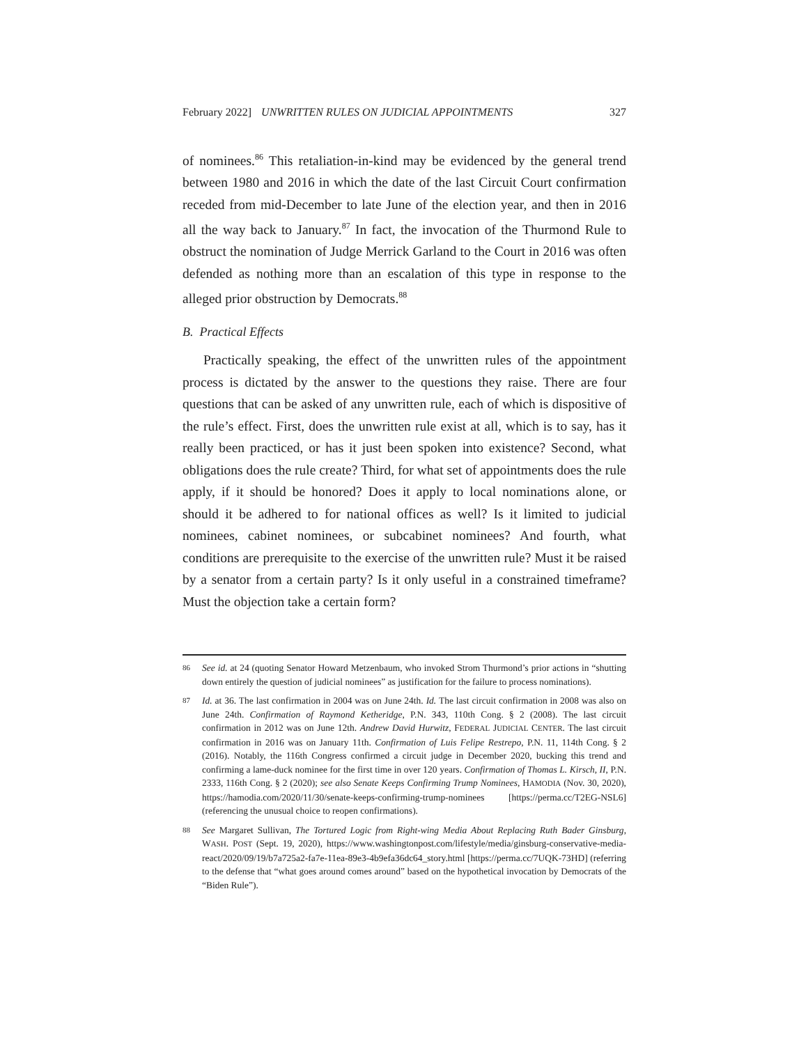February 2022] UNWRITTEN RULES ON JUDICIAL APPOINTMENTS 327
of nominees.<sup>86</sup> This retaliation-in-kind may be evidenced by the general trend between 1980 and 2016 in which the date of the last Circuit Court confirmation receded from mid-December to late June of the election year, and then in 2016 all the way back to January.<sup>87</sup> In fact, the invocation of the Thurmond Rule to obstruct the nomination of Judge Merrick Garland to the Court in 2016 was often defended as nothing more than an escalation of this type in response to the alleged prior obstruction by Democrats.<sup>88</sup>
B. Practical Effects
Practically speaking, the effect of the unwritten rules of the appointment process is dictated by the answer to the questions they raise. There are four questions that can be asked of any unwritten rule, each of which is dispositive of the rule’s effect. First, does the unwritten rule exist at all, which is to say, has it really been practiced, or has it just been spoken into existence? Second, what obligations does the rule create? Third, for what set of appointments does the rule apply, if it should be honored? Does it apply to local nominations alone, or should it be adhered to for national offices as well? Is it limited to judicial nominees, cabinet nominees, or subcabinet nominees? And fourth, what conditions are prerequisite to the exercise of the unwritten rule? Must it be raised by a senator from a certain party? Is it only useful in a constrained timeframe? Must the objection take a certain form?
86 See id. at 24 (quoting Senator Howard Metzenbaum, who invoked Strom Thurmond’s prior actions in “shutting down entirely the question of judicial nominees” as justification for the failure to process nominations).
87 Id. at 36. The last confirmation in 2004 was on June 24th. Id. The last circuit confirmation in 2008 was also on June 24th. Confirmation of Raymond Ketheridge, P.N. 343, 110th Cong. § 2 (2008). The last circuit confirmation in 2012 was on June 12th. Andrew David Hurwitz, FEDERAL JUDICIAL CENTER. The last circuit confirmation in 2016 was on January 11th. Confirmation of Luis Felipe Restrepo, P.N. 11, 114th Cong. § 2 (2016). Notably, the 116th Congress confirmed a circuit judge in December 2020, bucking this trend and confirming a lame-duck nominee for the first time in over 120 years. Confirmation of Thomas L. Kirsch, II, P.N. 2333, 116th Cong. § 2 (2020); see also Senate Keeps Confirming Trump Nominees, HAMODIA (Nov. 30, 2020), https://hamodia.com/2020/11/30/senate-keeps-confirming-trump-nominees [https://perma.cc/T2EG-NSL6] (referencing the unusual choice to reopen confirmations).
88 See Margaret Sullivan, The Tortured Logic from Right-wing Media About Replacing Ruth Bader Ginsburg, WASH. POST (Sept. 19, 2020), https://www.washingtonpost.com/lifestyle/media/ginsburg-conservative-media-react/2020/09/19/b7a725a2-fa7e-11ea-89e3-4b9efa36dc64_story.html [https://perma.cc/7UQK-73HD] (referring to the defense that “what goes around comes around” based on the hypothetical invocation by Democrats of the “Biden Rule”).